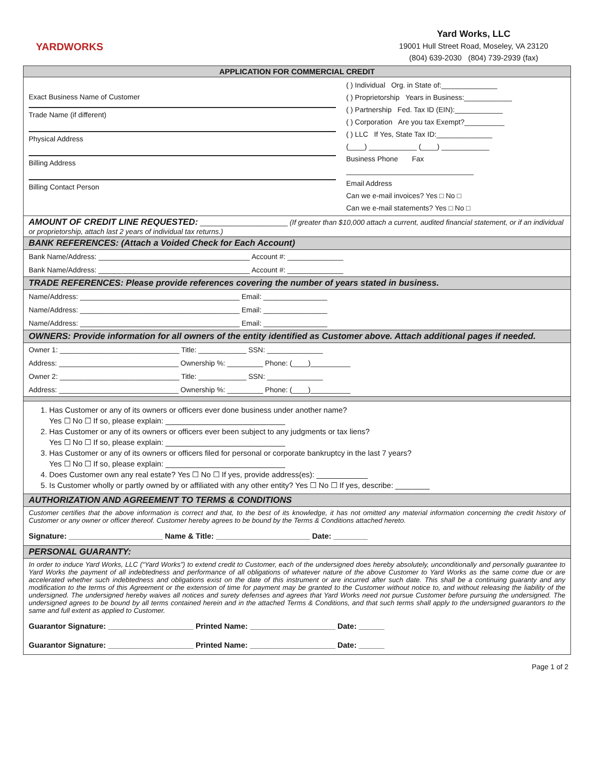YARDWORKS
Yard Works, LLC
19001 Hull Street Road, Moseley, VA 23120
(804) 639-2030 (804) 739-2939 (fax)
APPLICATION FOR COMMERCIAL CREDIT
| Exact Business Name of Customer Trade Name (if different) Physical Address Billing Address Billing Contact Person | ( ) Individual Org. in State of:______________ ( ) Proprietorship Years in Business:____________ ( ) Partnership Fed. Tax ID (EIN):____________ ( ) Corporation Are you tax Exempt?__________ ( ) LLC If Yes, State Tax ID:______________ (____) ____________ (____) ____________ Business Phone Fax ________________________________ Email Address Can we e-mail invoices? Yes □ No □ Can we e-mail statements? Yes □ No □ |
AMOUNT OF CREDIT LINE REQUESTED: ______________________ (If greater than $10,000 attach a current, audited financial statement, or if an individual or proprietorship, attach last 2 years of individual tax returns.)
BANK REFERENCES: (Attach a Voided Check for Each Account)
Bank Name/Address: ______________________________________ Account #: ______________
Bank Name/Address: ______________________________________ Account #: ______________
TRADE REFERENCES: Please provide references covering the number of years stated in business.
Name/Address: ________________________________________ Email: ________________
Name/Address: ________________________________________ Email: ________________
Name/Address: ________________________________________ Email: ________________
OWNERS: Provide information for all owners of the entity identified as Customer above. Attach additional pages if needed.
Owner 1: ______________________________ Title: ____________ SSN: ______________
Address: ______________________________ Ownership %: _________ Phone: (____)__________
Owner 2: ______________________________ Title: ____________ SSN: ______________
Address: ______________________________ Ownership %: _________ Phone: (____)__________
1. Has Customer or any of its owners or officers ever done business under another name?
Yes ☐ No ☐ If so, please explain: ____________________________
2. Has Customer or any of its owners or officers ever been subject to any judgments or tax liens?
Yes ☐ No ☐ If so, please explain: ____________________________
3. Has Customer or any of its owners or officers filed for personal or corporate bankruptcy in the last 7 years?
Yes ☐ No ☐ If so, please explain: ____________________________
4. Does Customer own any real estate? Yes ☐ No ☐ If yes, provide address(es): ____________
5. Is Customer wholly or partly owned by or affiliated with any other entity? Yes ☐ No ☐ If yes, describe: ________
AUTHORIZATION AND AGREEMENT TO TERMS & CONDITIONS
Customer certifies that the above information is correct and that, to the best of its knowledge, it has not omitted any material information concerning the credit history of Customer or any owner or officer thereof. Customer hereby agrees to be bound by the Terms & Conditions attached hereto.
Signature: ______________________ Name & Title: ______________________ Date: ________
PERSONAL GUARANTY:
In order to induce Yard Works, LLC (“Yard Works”) to extend credit to Customer, each of the undersigned does hereby absolutely, unconditionally and personally guarantee to Yard Works the payment of all indebtedness and performance of all obligations of whatever nature of the above Customer to Yard Works as the same come due or are accelerated whether such indebtedness and obligations exist on the date of this instrument or are incurred after such date. This shall be a continuing guaranty and any modification to the terms of this Agreement or the extension of time for payment may be granted to the Customer without notice to, and without releasing the liability of the undersigned. The undersigned hereby waives all notices and surety defenses and agrees that Yard Works need not pursue Customer before pursuing the undersigned. The undersigned agrees to be bound by all terms contained herein and in the attached Terms & Conditions, and that such terms shall apply to the undersigned guarantors to the same and full extent as applied to Customer.
Guarantor Signature: ____________________ Printed Name: ____________________ Date: ______
Guarantor Signature: ____________________ Printed Name: ____________________ Date: ______
Page 1 of 2